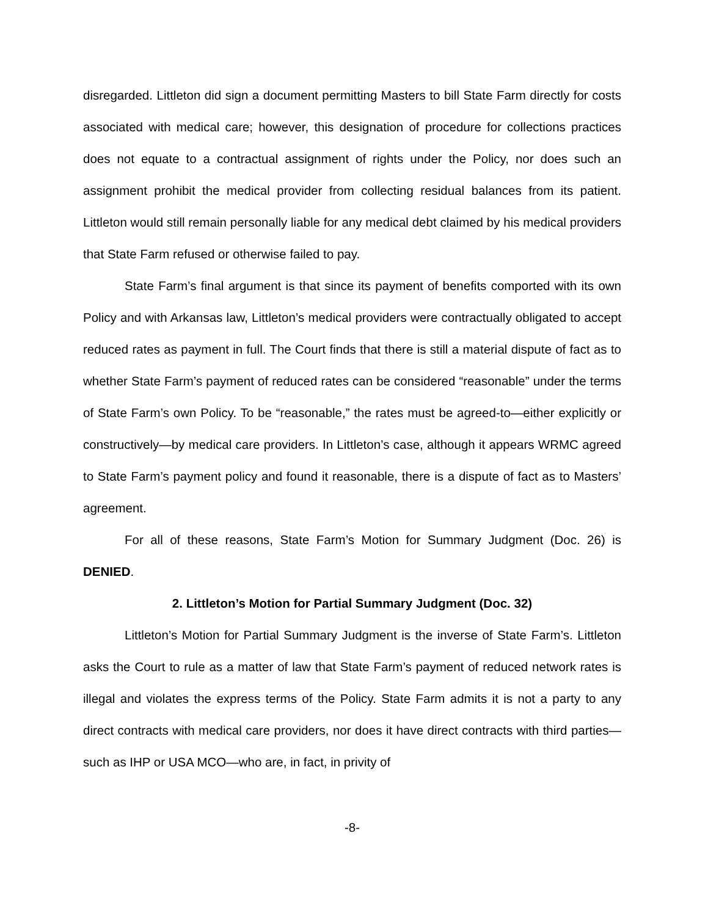disregarded. Littleton did sign a document permitting Masters to bill State Farm directly for costs associated with medical care; however, this designation of procedure for collections practices does not equate to a contractual assignment of rights under the Policy, nor does such an assignment prohibit the medical provider from collecting residual balances from its patient. Littleton would still remain personally liable for any medical debt claimed by his medical providers that State Farm refused or otherwise failed to pay.
State Farm’s final argument is that since its payment of benefits comported with its own Policy and with Arkansas law, Littleton’s medical providers were contractually obligated to accept reduced rates as payment in full. The Court finds that there is still a material dispute of fact as to whether State Farm’s payment of reduced rates can be considered “reasonable” under the terms of State Farm’s own Policy. To be “reasonable,” the rates must be agreed-to—either explicitly or constructively—by medical care providers. In Littleton’s case, although it appears WRMC agreed to State Farm’s payment policy and found it reasonable, there is a dispute of fact as to Masters’ agreement.
For all of these reasons, State Farm’s Motion for Summary Judgment (Doc. 26) is DENIED.
2. Littleton’s Motion for Partial Summary Judgment (Doc. 32)
Littleton’s Motion for Partial Summary Judgment is the inverse of State Farm’s. Littleton asks the Court to rule as a matter of law that State Farm’s payment of reduced network rates is illegal and violates the express terms of the Policy. State Farm admits it is not a party to any direct contracts with medical care providers, nor does it have direct contracts with third parties—such as IHP or USA MCO—who are, in fact, in privity of
-8-